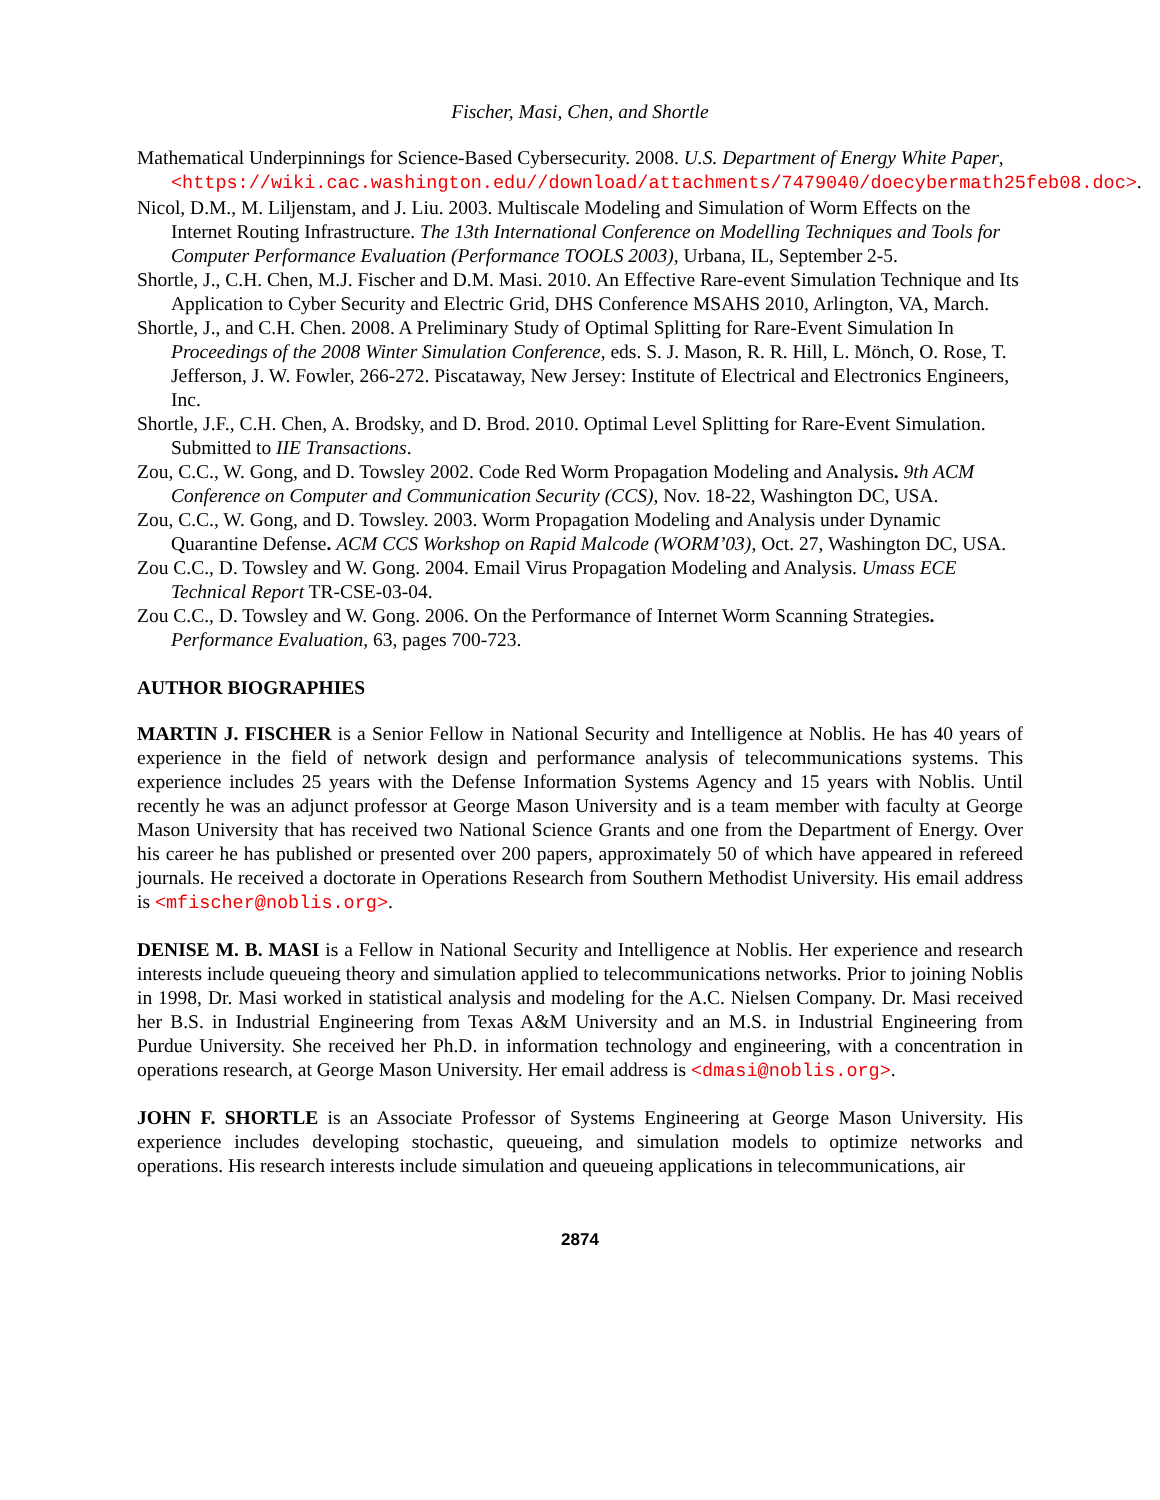Fischer, Masi, Chen, and Shortle
Mathematical Underpinnings for Science-Based Cybersecurity. 2008. U.S. Department of Energy White Paper, <https://wiki.cac.washington.edu//download/attachments/7479040/doecybermath25feb08.doc>.
Nicol, D.M., M. Liljenstam, and J. Liu. 2003. Multiscale Modeling and Simulation of Worm Effects on the Internet Routing Infrastructure. The 13th International Conference on Modelling Techniques and Tools for Computer Performance Evaluation (Performance TOOLS 2003), Urbana, IL, September 2-5.
Shortle, J., C.H. Chen, M.J. Fischer and D.M. Masi. 2010. An Effective Rare-event Simulation Technique and Its Application to Cyber Security and Electric Grid, DHS Conference MSAHS 2010, Arlington, VA, March.
Shortle, J., and C.H. Chen. 2008. A Preliminary Study of Optimal Splitting for Rare-Event Simulation In Proceedings of the 2008 Winter Simulation Conference, eds. S. J. Mason, R. R. Hill, L. Mönch, O. Rose, T. Jefferson, J. W. Fowler, 266-272. Piscataway, New Jersey: Institute of Electrical and Electronics Engineers, Inc.
Shortle, J.F., C.H. Chen, A. Brodsky, and D. Brod. 2010. Optimal Level Splitting for Rare-Event Simulation. Submitted to IIE Transactions.
Zou, C.C., W. Gong, and D. Towsley 2002. Code Red Worm Propagation Modeling and Analysis. 9th ACM Conference on Computer and Communication Security (CCS), Nov. 18-22, Washington DC, USA.
Zou, C.C., W. Gong, and D. Towsley. 2003. Worm Propagation Modeling and Analysis under Dynamic Quarantine Defense. ACM CCS Workshop on Rapid Malcode (WORM’03), Oct. 27, Washington DC, USA.
Zou C.C., D. Towsley and W. Gong. 2004. Email Virus Propagation Modeling and Analysis. Umass ECE Technical Report TR-CSE-03-04.
Zou C.C., D. Towsley and W. Gong. 2006. On the Performance of Internet Worm Scanning Strategies. Performance Evaluation, 63, pages 700-723.
AUTHOR BIOGRAPHIES
MARTIN J. FISCHER is a Senior Fellow in National Security and Intelligence at Noblis. He has 40 years of experience in the field of network design and performance analysis of telecommunications systems. This experience includes 25 years with the Defense Information Systems Agency and 15 years with Noblis. Until recently he was an adjunct professor at George Mason University and is a team member with faculty at George Mason University that has received two National Science Grants and one from the Department of Energy. Over his career he has published or presented over 200 papers, approximately 50 of which have appeared in refereed journals. He received a doctorate in Operations Research from Southern Methodist University. His email address is <mfischer@noblis.org>.
DENISE M. B. MASI is a Fellow in National Security and Intelligence at Noblis. Her experience and research interests include queueing theory and simulation applied to telecommunications networks. Prior to joining Noblis in 1998, Dr. Masi worked in statistical analysis and modeling for the A.C. Nielsen Company. Dr. Masi received her B.S. in Industrial Engineering from Texas A&M University and an M.S. in Industrial Engineering from Purdue University. She received her Ph.D. in information technology and engineering, with a concentration in operations research, at George Mason University. Her email address is <dmasi@noblis.org>.
JOHN F. SHORTLE is an Associate Professor of Systems Engineering at George Mason University. His experience includes developing stochastic, queueing, and simulation models to optimize networks and operations. His research interests include simulation and queueing applications in telecommunications, air
2874